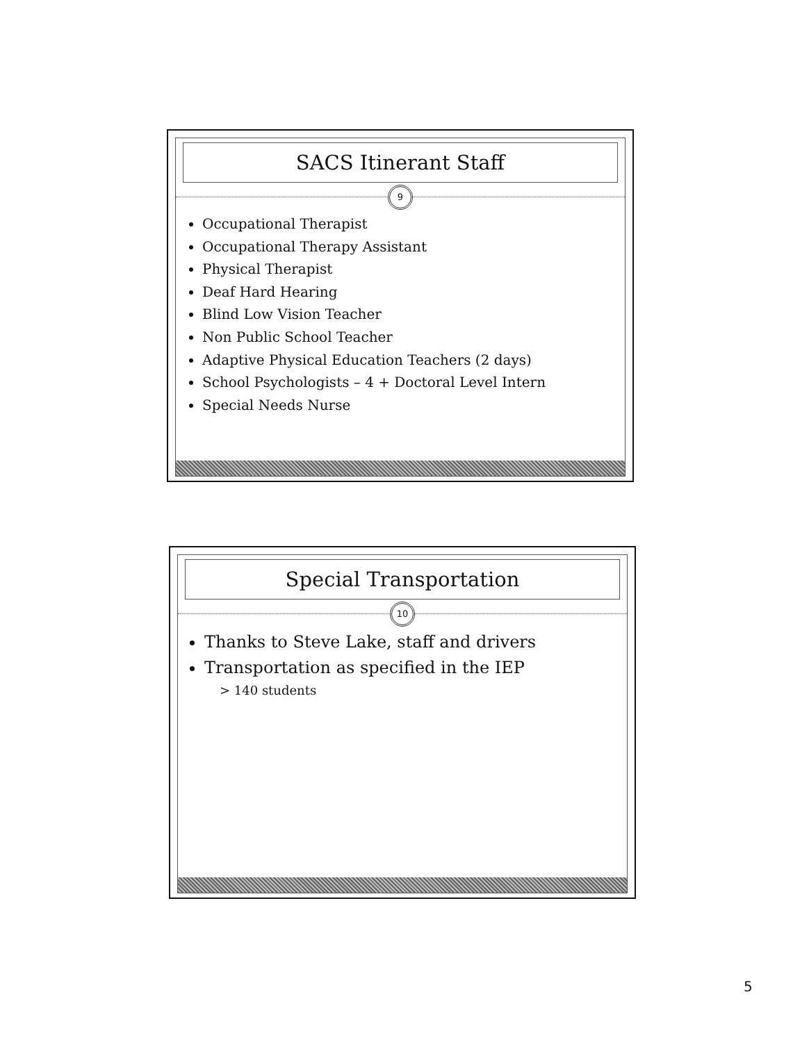SACS Itinerant Staff
9
Occupational Therapist
Occupational Therapy Assistant
Physical Therapist
Deaf Hard Hearing
Blind Low Vision Teacher
Non Public School Teacher
Adaptive Physical Education Teachers (2 days)
School Psychologists – 4 + Doctoral Level Intern
Special Needs Nurse
Special Transportation
10
Thanks to Steve Lake, staff and drivers
Transportation as specified in the IEP
> 140 students
5